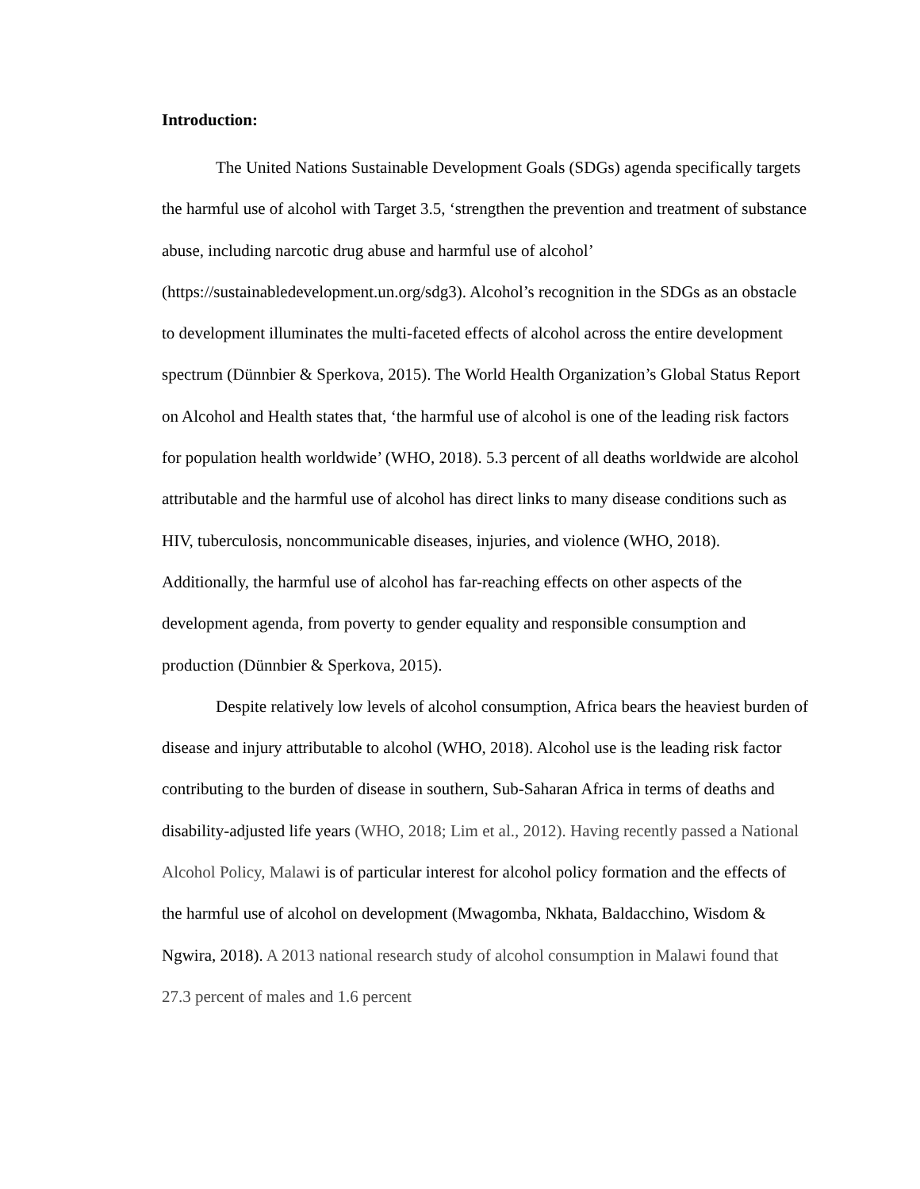Introduction:
The United Nations Sustainable Development Goals (SDGs) agenda specifically targets the harmful use of alcohol with Target 3.5, ‘strengthen the prevention and treatment of substance abuse, including narcotic drug abuse and harmful use of alcohol’ (https://sustainabledevelopment.un.org/sdg3). Alcohol’s recognition in the SDGs as an obstacle to development illuminates the multi-faceted effects of alcohol across the entire development spectrum (Dünnbier & Sperkova, 2015). The World Health Organization’s Global Status Report on Alcohol and Health states that, ‘the harmful use of alcohol is one of the leading risk factors for population health worldwide’ (WHO, 2018). 5.3 percent of all deaths worldwide are alcohol attributable and the harmful use of alcohol has direct links to many disease conditions such as HIV, tuberculosis, noncommunicable diseases, injuries, and violence (WHO, 2018). Additionally, the harmful use of alcohol has far-reaching effects on other aspects of the development agenda, from poverty to gender equality and responsible consumption and production (Dünnbier & Sperkova, 2015).
Despite relatively low levels of alcohol consumption, Africa bears the heaviest burden of disease and injury attributable to alcohol (WHO, 2018). Alcohol use is the leading risk factor contributing to the burden of disease in southern, Sub-Saharan Africa in terms of deaths and disability-adjusted life years (WHO, 2018; Lim et al., 2012). Having recently passed a National Alcohol Policy, Malawi is of particular interest for alcohol policy formation and the effects of the harmful use of alcohol on development (Mwagomba, Nkhata, Baldacchino, Wisdom & Ngwira, 2018). A 2013 national research study of alcohol consumption in Malawi found that 27.3 percent of males and 1.6 percent